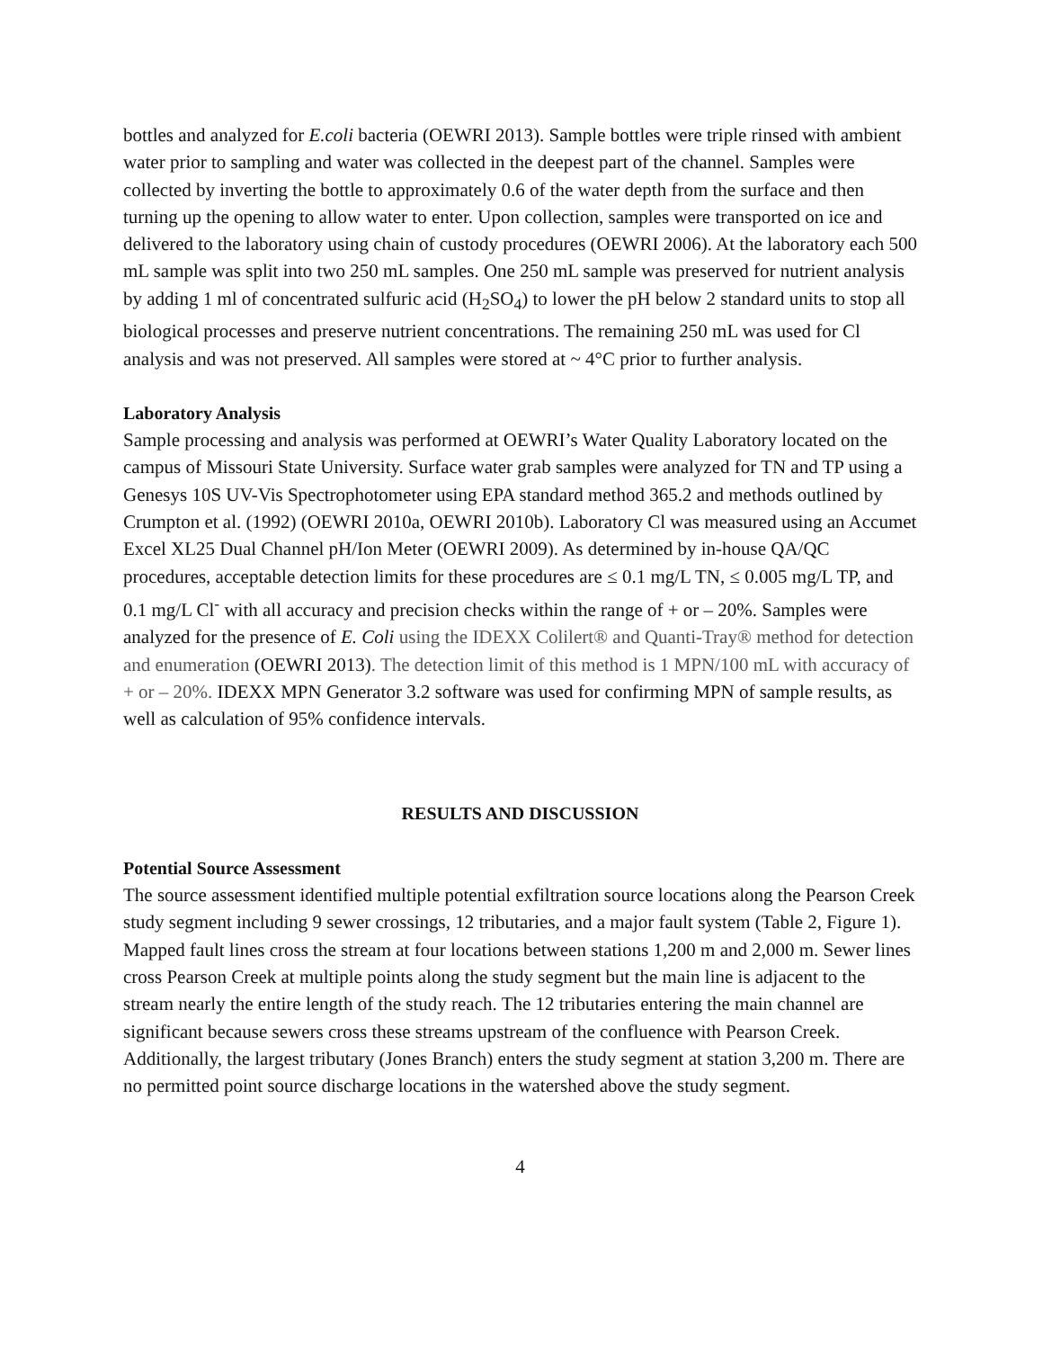bottles and analyzed for E.coli bacteria (OEWRI 2013). Sample bottles were triple rinsed with ambient water prior to sampling and water was collected in the deepest part of the channel. Samples were collected by inverting the bottle to approximately 0.6 of the water depth from the surface and then turning up the opening to allow water to enter. Upon collection, samples were transported on ice and delivered to the laboratory using chain of custody procedures (OEWRI 2006). At the laboratory each 500 mL sample was split into two 250 mL samples. One 250 mL sample was preserved for nutrient analysis by adding 1 ml of concentrated sulfuric acid (H<sub>2</sub>SO<sub>4</sub>) to lower the pH below 2 standard units to stop all biological processes and preserve nutrient concentrations. The remaining 250 mL was used for Cl analysis and was not preserved. All samples were stored at ~ 4°C prior to further analysis.
Laboratory Analysis
Sample processing and analysis was performed at OEWRI’s Water Quality Laboratory located on the campus of Missouri State University. Surface water grab samples were analyzed for TN and TP using a Genesys 10S UV-Vis Spectrophotometer using EPA standard method 365.2 and methods outlined by Crumpton et al. (1992) (OEWRI 2010a, OEWRI 2010b). Laboratory Cl was measured using an Accumet Excel XL25 Dual Channel pH/Ion Meter (OEWRI 2009). As determined by in-house QA/QC procedures, acceptable detection limits for these procedures are ≤ 0.1 mg/L TN, ≤ 0.005 mg/L TP, and 0.1 mg/L Cl<sup>-</sup> with all accuracy and precision checks within the range of + or – 20%. Samples were analyzed for the presence of E. Coli using the IDEXX Colilert® and Quanti-Tray® method for detection and enumeration (OEWRI 2013). The detection limit of this method is 1 MPN/100 mL with accuracy of + or – 20%. IDEXX MPN Generator 3.2 software was used for confirming MPN of sample results, as well as calculation of 95% confidence intervals.
RESULTS AND DISCUSSION
Potential Source Assessment
The source assessment identified multiple potential exfiltration source locations along the Pearson Creek study segment including 9 sewer crossings, 12 tributaries, and a major fault system (Table 2, Figure 1). Mapped fault lines cross the stream at four locations between stations 1,200 m and 2,000 m. Sewer lines cross Pearson Creek at multiple points along the study segment but the main line is adjacent to the stream nearly the entire length of the study reach. The 12 tributaries entering the main channel are significant because sewers cross these streams upstream of the confluence with Pearson Creek. Additionally, the largest tributary (Jones Branch) enters the study segment at station 3,200 m. There are no permitted point source discharge locations in the watershed above the study segment.
4